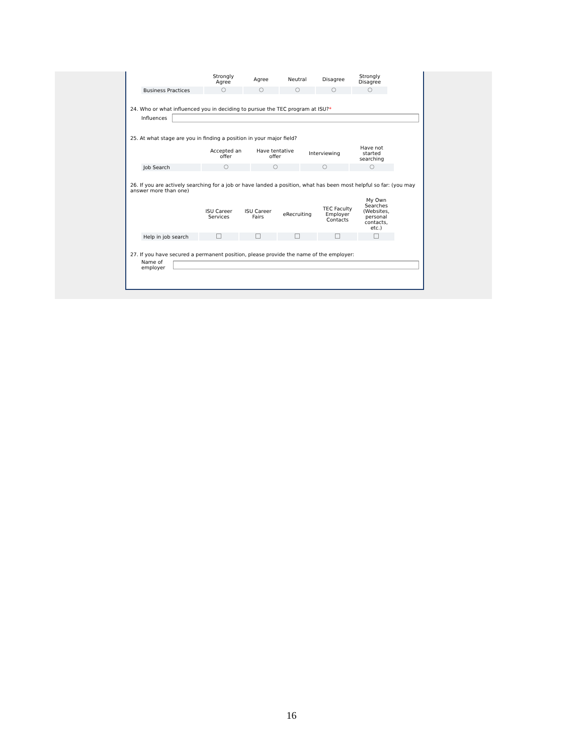| | Strongly Agree | Agree | Neutral | Disagree | Strongly Disagree |
| --- | --- | --- | --- | --- | --- |
| Business Practices | | | | | |
24. Who or what influenced you in deciding to pursue the TEC program at ISU?*
Influences
25. At what stage are you in finding a position in your major field?
| | Accepted an offer | Have tentative offer | Interviewing | Have not started searching |
| --- | --- | --- | --- | --- |
| Job Search | | | | |
26. If you are actively searching for a job or have landed a position, what has been most helpful so far: (you may answer more than one)
| | ISU Career Services | ISU Career Fairs | eRecruiting | TEC Faculty Employer Contacts | My Own Searches (Websites, personal contacts, etc.) |
| --- | --- | --- | --- | --- | --- |
| Help in job search | | | | | |
27. If you have secured a permanent position, please provide the name of the employer:
Name of
employer
16